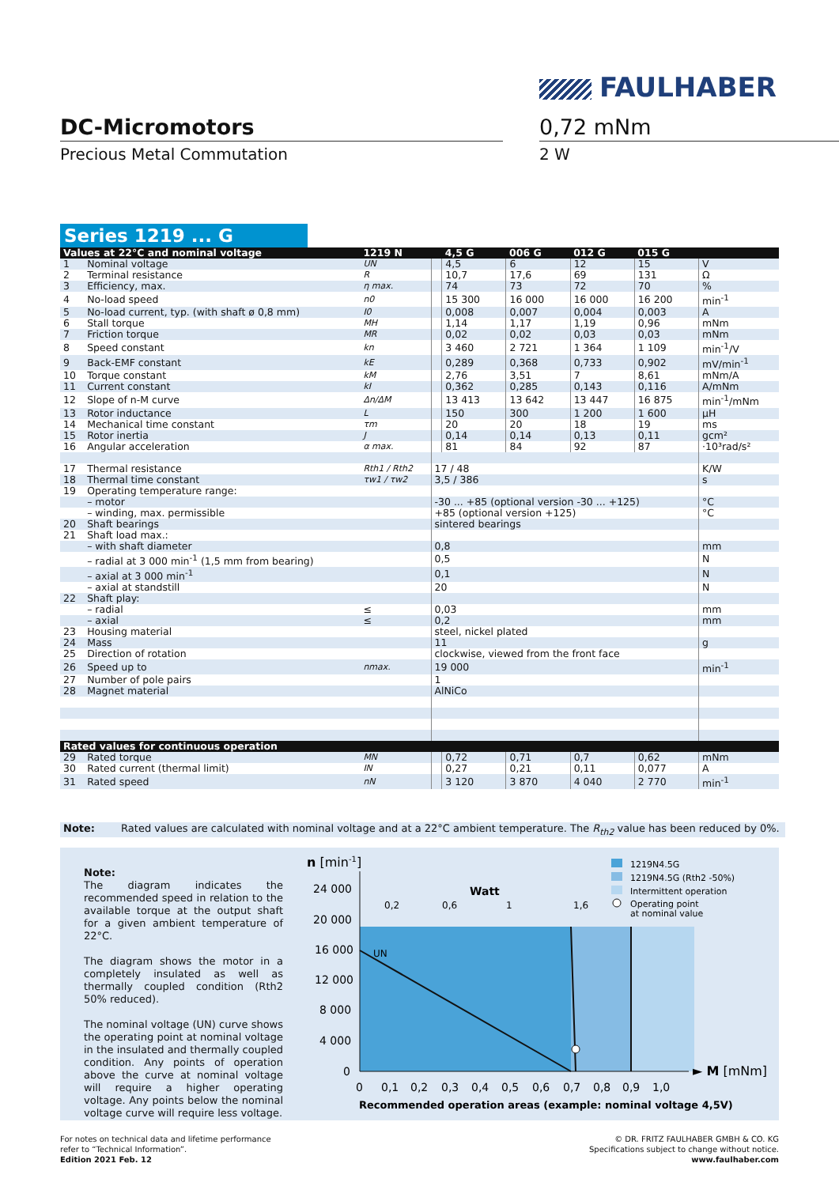FAULHABER
DC-Micromotors
Precious Metal Commutation
0,72 mNm
2 W
Series 1219 ... G
| Values at 22°C and nominal voltage | | 1219 N | | 4,5 G | 006 G | 012 G | 015 G | |
| --- | --- | --- | --- | --- | --- | --- | --- | --- |
| 1 | Nominal voltage | UN | | 4,5 | 6 | 12 | 15 | V |
| 2 | Terminal resistance | R | | 10,7 | 17,6 | 69 | 131 | Ω |
| 3 | Efficiency, max. | η max. | | 74 | 73 | 72 | 70 | % |
| 4 | No-load speed | n0 | | 15 300 | 16 000 | 16 000 | 16 200 | min<sup>-1</sup> |
| 5 | No-load current, typ. (with shaft ø 0,8 mm) | I0 | | 0,008 | 0,007 | 0,004 | 0,003 | A |
| 6 | Stall torque | MH | | 1,14 | 1,17 | 1,19 | 0,96 | mNm |
| 7 | Friction torque | MR | | 0,02 | 0,02 | 0,03 | 0,03 | mNm |
| 8 | Speed constant | kn | | 3 460 | 2 721 | 1 364 | 1 109 | min<sup>-1</sup>/V |
| 9 | Back-EMF constant | kE | | 0,289 | 0,368 | 0,733 | 0,902 | mV/min<sup>-1</sup> |
| 10 | Torque constant | kM | | 2,76 | 3,51 | 7 | 8,61 | mNm/A |
| 11 | Current constant | kI | | 0,362 | 0,285 | 0,143 | 0,116 | A/mNm |
| 12 | Slope of n-M curve | Δn/ΔM | | 13 413 | 13 642 | 13 447 | 16 875 | min<sup>-1</sup>/mNm |
| 13 | Rotor inductance | L | | 150 | 300 | 1 200 | 1 600 | µH |
| 14 | Mechanical time constant | τm | | 20 | 20 | 18 | 19 | ms |
| 15 | Rotor inertia | J | | 0,14 | 0,14 | 0,13 | 0,11 | gcm² |
| 16 | Angular acceleration | α max. | | 81 | 84 | 92 | 87 | ·10³rad/s² |
| 17 | Thermal resistance | Rth1 / Rth2 | 17 / 48 | | | | | K/W |
| 18 | Thermal time constant | τw1 / τw2 | 3,5 / 386 | | | | | s |
| 19 | Operating temperature range: | | | | | | | |
| | – motor | | -30 ... +85 (optional version -30 ... +125) | | | | | °C |
| | – winding, max. permissible | | +85 (optional version +125) | | | | | °C |
| 20 | Shaft bearings | | sintered bearings | | | | | |
| 21 | Shaft load max.: | | | | | | | |
| | – with shaft diameter | | 0,8 | | | | | mm |
| | – radial at 3 000 min<sup>-1</sup> (1,5 mm from bearing) | | 0,5 | | | | | N |
| | – axial at 3 000 min<sup>-1</sup> | | 0,1 | | | | | N |
| | – axial at standstill | | 20 | | | | | N |
| 22 | Shaft play: | | | | | | | |
| | – radial | ≤ | 0,03 | | | | | mm |
| | – axial | ≤ | 0,2 | | | | | mm |
| 23 | Housing material | | steel, nickel plated | | | | | |
| 24 | Mass | | 11 | | | | | g |
| 25 | Direction of rotation | | clockwise, viewed from the front face | | | | | |
| 26 | Speed up to | nmax. | 19 000 | | | | | min<sup>-1</sup> |
| 27 | Number of pole pairs | | 1 | | | | | |
| 28 | Magnet material | | AlNiCo | | | | | |
| Rated values for continuous operation | | | | | | | | |
| 29 | Rated torque | MN | | 0,72 | 0,71 | 0,7 | 0,62 | mNm |
| 30 | Rated current (thermal limit) | IN | | 0,27 | 0,21 | 0,11 | 0,077 | A |
| 31 | Rated speed | nN | | 3 120 | 3 870 | 4 040 | 2 770 | min<sup>-1</sup> |
Note: Rated values are calculated with nominal voltage and at a 22°C ambient temperature. The R<sub>th2</sub> value has been reduced by 0%.
Note:
The diagram indicates the recommended speed in relation to the available torque at the output shaft for a given ambient temperature of 22°C.
The diagram shows the motor in a completely insulated as well as thermally coupled condition (Rth2 50% reduced).
The nominal voltage (UN) curve shows the operating point at nominal voltage in the insulated and thermally coupled condition. Any points of operation above the curve at nominal voltage will require a higher operating voltage. Any points below the nominal voltage curve will require less voltage.
n [min-1]
24 000
20 000
16 000
12 000
8 000
4 000
0
UN
0,2
0,6
1
1,6
Watt
0
0,1
0,2
0,3
0,4
0,5
0,6
0,7
0,8
0,9
1,0
► M [mNm]
Recommended operation areas (example: nominal voltage 4,5V)
1219N4.5G
1219N4.5G (Rth2 -50%)
Intermittent operation
Operating point
at nominal value
For notes on technical data and lifetime performance
refer to “Technical Information”.
Edition 2021 Feb. 12
© DR. FRITZ FAULHABER GMBH & CO. KG
Specifications subject to change without notice.
www.faulhaber.com